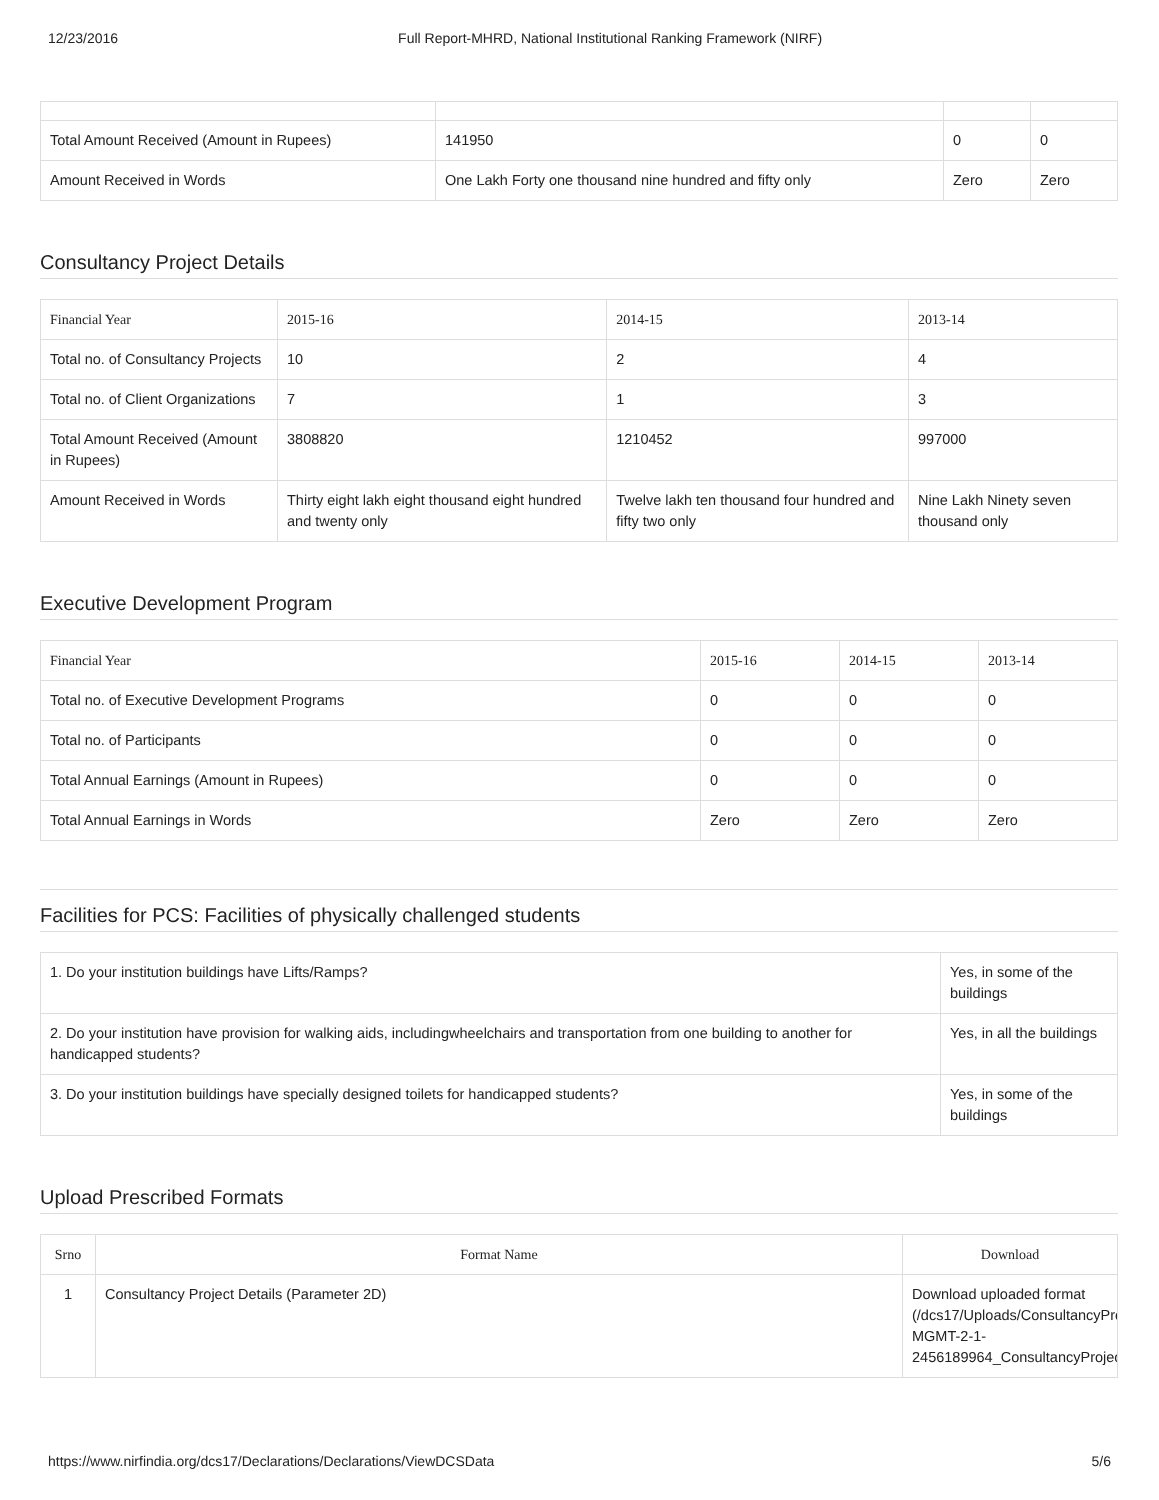12/23/2016 Full Report-MHRD, National Institutional Ranking Framework (NIRF)
| Total Amount Received (Amount in Rupees) | 141950 | 0 | 0 |
| Amount Received in Words | One Lakh Forty one thousand nine hundred and fifty only | Zero | Zero |
Consultancy Project Details
| Financial Year | 2015-16 | 2014-15 | 2013-14 |
| --- | --- | --- | --- |
| Total no. of Consultancy Projects | 10 | 2 | 4 |
| Total no. of Client Organizations | 7 | 1 | 3 |
| Total Amount Received (Amount in Rupees) | 3808820 | 1210452 | 997000 |
| Amount Received in Words | Thirty eight lakh eight thousand eight hundred and twenty only | Twelve lakh ten thousand four hundred and fifty two only | Nine Lakh Ninety seven thousand only |
Executive Development Program
| Financial Year | 2015-16 | 2014-15 | 2013-14 |
| --- | --- | --- | --- |
| Total no. of Executive Development Programs | 0 | 0 | 0 |
| Total no. of Participants | 0 | 0 | 0 |
| Total Annual Earnings (Amount in Rupees) | 0 | 0 | 0 |
| Total Annual Earnings in Words | Zero | Zero | Zero |
Facilities for PCS: Facilities of physically challenged students
| 1. Do your institution buildings have Lifts/Ramps? | Yes, in some of the buildings |
| 2. Do your institution have provision for walking aids, includingwheelchairs and transportation from one building to another for handicapped students? | Yes, in all the buildings |
| 3. Do your institution buildings have specially designed toilets for handicapped students? | Yes, in some of the buildings |
Upload Prescribed Formats
| Srno | Format Name | Download |
| --- | --- | --- |
| 1 | Consultancy Project Details (Parameter 2D) | Download uploaded format (/dcs17/Uploads/ConsultancyProje MGMT-2-1- 2456189964_ConsultancyProjectD |
https://www.nirfindia.org/dcs17/Declarations/Declarations/ViewDCSData 5/6